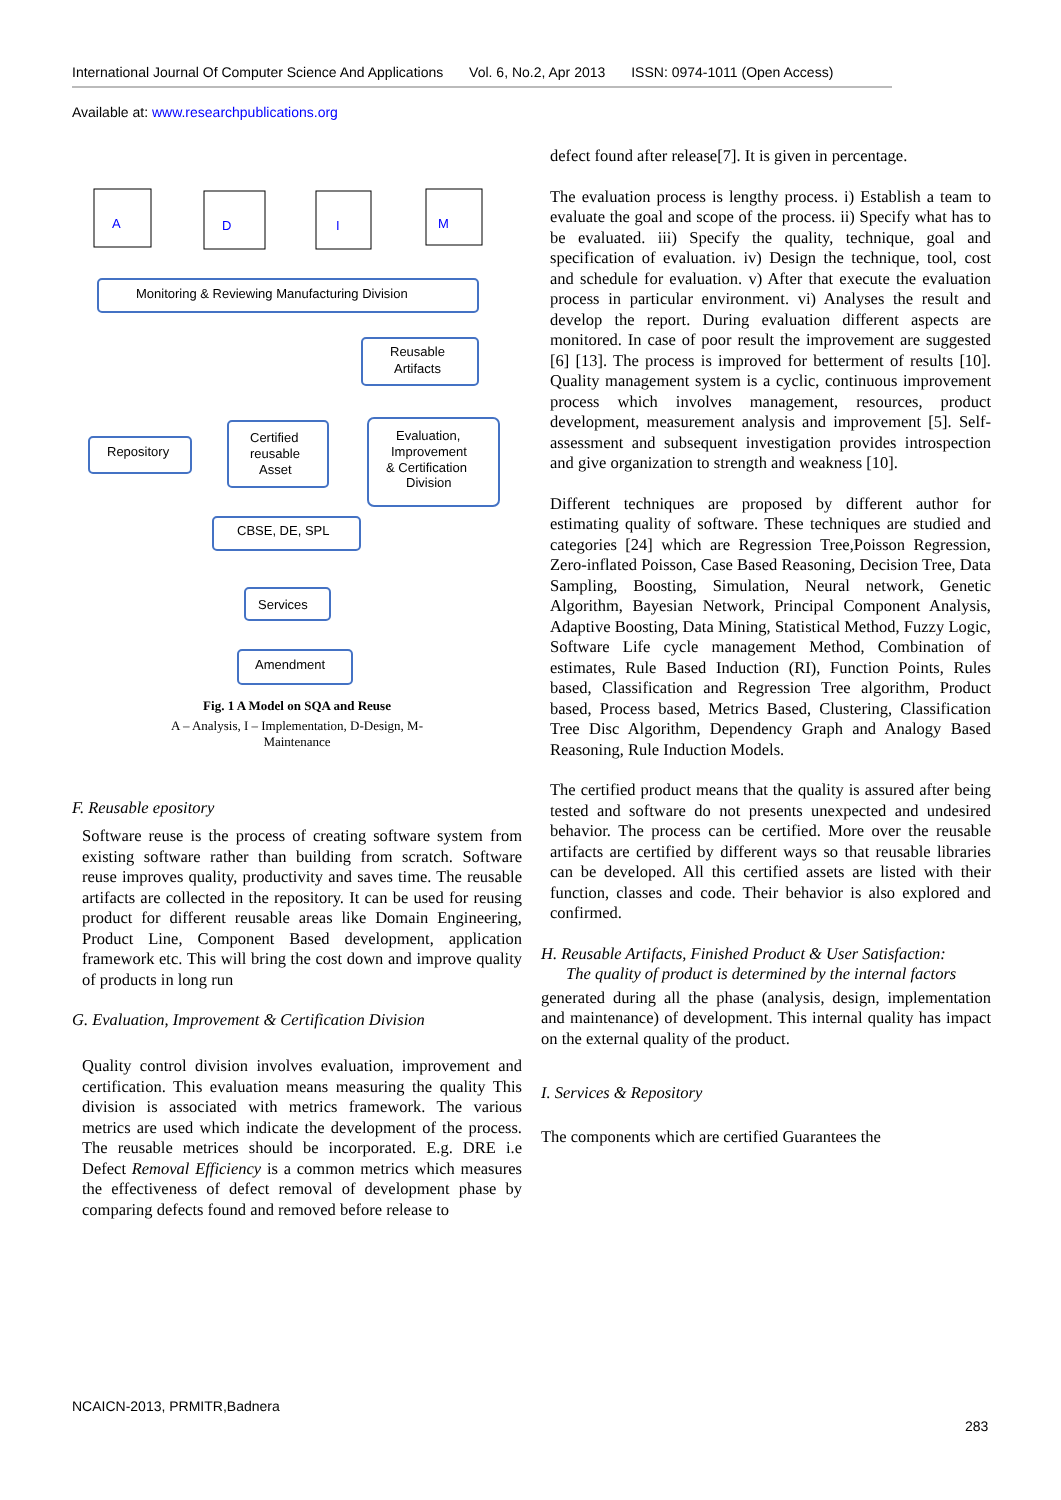International Journal Of Computer Science And Applications Vol. 6, No.2, Apr 2013 ISSN: 0974-1011 (Open Access)
Available at: www.researchpublications.org
A
D
I
M
Monitoring & Reviewing Manufacturing Division
Reusable
Artifacts
Repository
Certified
reusable
Asset
Evaluation,
Improvement
& Certification
Division
CBSE, DE, SPL
Services
Amendment
Fig. 1 A Model on SQA and Reuse
A – Analysis, I – Implementation, D-Design, M-
Maintenance
F. Reusable epository
Software reuse is the process of creating software system from existing software rather than building from scratch. Software reuse improves quality, productivity and saves time. The reusable artifacts are collected in the repository. It can be used for reusing product for different reusable areas like Domain Engineering, Product Line, Component Based development, application framework etc. This will bring the cost down and improve quality of products in long run
G. Evaluation, Improvement & Certification Division
Quality control division involves evaluation, improvement and certification. This evaluation means measuring the quality This division is associated with metrics framework. The various metrics are used which indicate the development of the process. The reusable metrices should be incorporated. E.g. DRE i.e Defect Removal Efficiency is a common metrics which measures the effectiveness of defect removal of development phase by comparing defects found and removed before release to
defect found after release[7]. It is given in percentage.
The evaluation process is lengthy process. i) Establish a team to evaluate the goal and scope of the process. ii) Specify what has to be evaluated. iii) Specify the quality, technique, goal and specification of evaluation. iv) Design the technique, tool, cost and schedule for evaluation. v) After that execute the evaluation process in particular environment. vi) Analyses the result and develop the report. During evaluation different aspects are monitored. In case of poor result the improvement are suggested [6] [13]. The process is improved for betterment of results [10]. Quality management system is a cyclic, continuous improvement process which involves management, resources, product development, measurement analysis and improvement [5]. Self-assessment and subsequent investigation provides introspection and give organization to strength and weakness [10].
Different techniques are proposed by different author for estimating quality of software. These techniques are studied and categories [24] which are Regression Tree,Poisson Regression, Zero-inflated Poisson, Case Based Reasoning, Decision Tree, Data Sampling, Boosting, Simulation, Neural network, Genetic Algorithm, Bayesian Network, Principal Component Analysis, Adaptive Boosting, Data Mining, Statistical Method, Fuzzy Logic, Software Life cycle management Method, Combination of estimates, Rule Based Induction (RI), Function Points, Rules based, Classification and Regression Tree algorithm, Product based, Process based, Metrics Based, Clustering, Classification Tree Disc Algorithm, Dependency Graph and Analogy Based Reasoning, Rule Induction Models.
The certified product means that the quality is assured after being tested and software do not presents unexpected and undesired behavior. The process can be certified. More over the reusable artifacts are certified by different ways so that reusable libraries can be developed. All this certified assets are listed with their function, classes and code. Their behavior is also explored and confirmed.
H. Reusable Artifacts, Finished Product & User Satisfaction:
The quality of product is determined by the internal factors
generated during all the phase (analysis, design, implementation and maintenance) of development. This internal quality has impact on the external quality of the product.
I. Services & Repository
The components which are certified Guarantees the
NCAICN-2013, PRMITR,Badnera
283